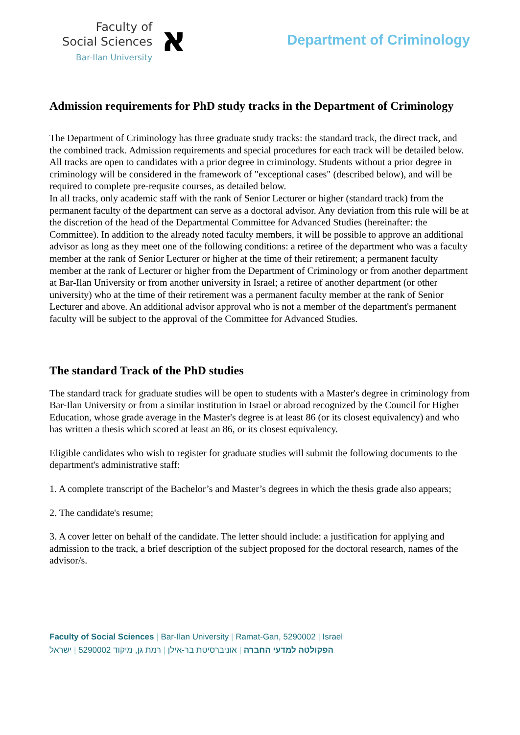Faculty of
Social Sciences
Bar-Ilan University
א
Department of Criminology
Admission requirements for PhD study tracks in the Department of Criminology
The Department of Criminology has three graduate study tracks: the standard track, the direct track, and the combined track. Admission requirements and special procedures for each track will be detailed below. All tracks are open to candidates with a prior degree in criminology. Students without a prior degree in criminology will be considered in the framework of "exceptional cases" (described below), and will be required to complete pre-requsite courses, as detailed below.
In all tracks, only academic staff with the rank of Senior Lecturer or higher (standard track) from the permanent faculty of the department can serve as a doctoral advisor. Any deviation from this rule will be at the discretion of the head of the Departmental Committee for Advanced Studies (hereinafter: the Committee). In addition to the already noted faculty members, it will be possible to approve an additional advisor as long as they meet one of the following conditions: a retiree of the department who was a faculty member at the rank of Senior Lecturer or higher at the time of their retirement; a permanent faculty member at the rank of Lecturer or higher from the Department of Criminology or from another department at Bar-Ilan University or from another university in Israel; a retiree of another department (or other university) who at the time of their retirement was a permanent faculty member at the rank of Senior Lecturer and above. An additional advisor approval who is not a member of the department's permanent faculty will be subject to the approval of the Committee for Advanced Studies.
The standard Track of the PhD studies
The standard track for graduate studies will be open to students with a Master's degree in criminology from Bar-Ilan University or from a similar institution in Israel or abroad recognized by the Council for Higher Education, whose grade average in the Master's degree is at least 86 (or its closest equivalency) and who has written a thesis which scored at least an 86, or its closest equivalency.
Eligible candidates who wish to register for graduate studies will submit the following documents to the department's administrative staff:
1. A complete transcript of the Bachelor’s and Master’s degrees in which the thesis grade also appears;
2. The candidate's resume;
3. A cover letter on behalf of the candidate. The letter should include: a justification for applying and admission to the track, a brief description of the subject proposed for the doctoral research, names of the advisor/s.
Faculty of Social Sciences | Bar-Ilan University | Ramat-Gan, 5290002 | Israel
הפקולטה למדעי החברה | אוניברסיטת בר-אילן | רמת גן, מיקוד 5290002 | ישראל